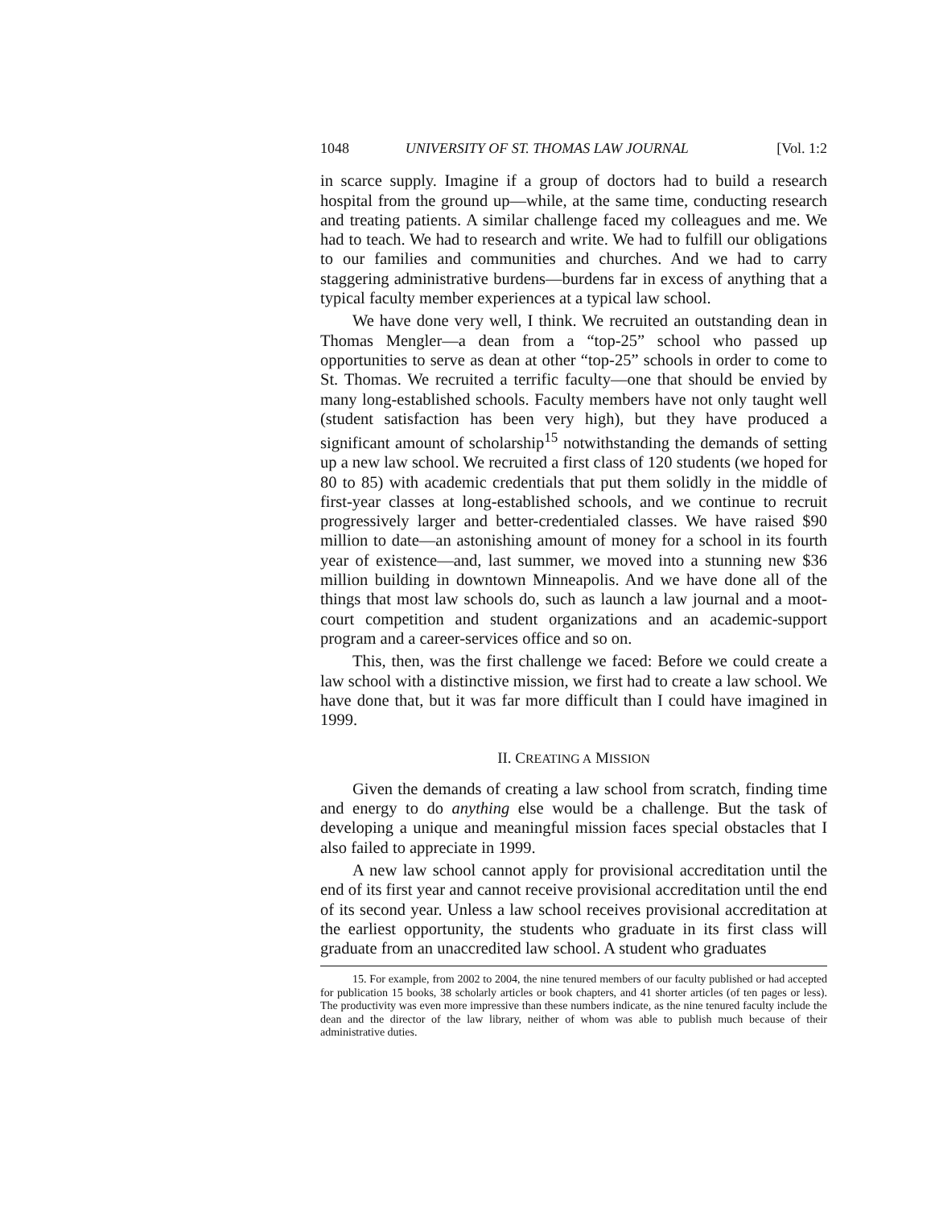1048 UNIVERSITY OF ST. THOMAS LAW JOURNAL [Vol. 1:2
in scarce supply. Imagine if a group of doctors had to build a research hospital from the ground up—while, at the same time, conducting research and treating patients. A similar challenge faced my colleagues and me. We had to teach. We had to research and write. We had to fulfill our obligations to our families and communities and churches. And we had to carry staggering administrative burdens—burdens far in excess of anything that a typical faculty member experiences at a typical law school.
We have done very well, I think. We recruited an outstanding dean in Thomas Mengler—a dean from a “top-25” school who passed up opportunities to serve as dean at other “top-25” schools in order to come to St. Thomas. We recruited a terrific faculty—one that should be envied by many long-established schools. Faculty members have not only taught well (student satisfaction has been very high), but they have produced a significant amount of scholarship<sup>15</sup> notwithstanding the demands of setting up a new law school. We recruited a first class of 120 students (we hoped for 80 to 85) with academic credentials that put them solidly in the middle of first-year classes at long-established schools, and we continue to recruit progressively larger and better-credentialed classes. We have raised $90 million to date—an astonishing amount of money for a school in its fourth year of existence—and, last summer, we moved into a stunning new $36 million building in downtown Minneapolis. And we have done all of the things that most law schools do, such as launch a law journal and a moot-court competition and student organizations and an academic-support program and a career-services office and so on.
This, then, was the first challenge we faced: Before we could create a law school with a distinctive mission, we first had to create a law school. We have done that, but it was far more difficult than I could have imagined in 1999.
II. CREATING A MISSION
Given the demands of creating a law school from scratch, finding time and energy to do anything else would be a challenge. But the task of developing a unique and meaningful mission faces special obstacles that I also failed to appreciate in 1999.
A new law school cannot apply for provisional accreditation until the end of its first year and cannot receive provisional accreditation until the end of its second year. Unless a law school receives provisional accreditation at the earliest opportunity, the students who graduate in its first class will graduate from an unaccredited law school. A student who graduates
15. For example, from 2002 to 2004, the nine tenured members of our faculty published or had accepted for publication 15 books, 38 scholarly articles or book chapters, and 41 shorter articles (of ten pages or less). The productivity was even more impressive than these numbers indicate, as the nine tenured faculty include the dean and the director of the law library, neither of whom was able to publish much because of their administrative duties.